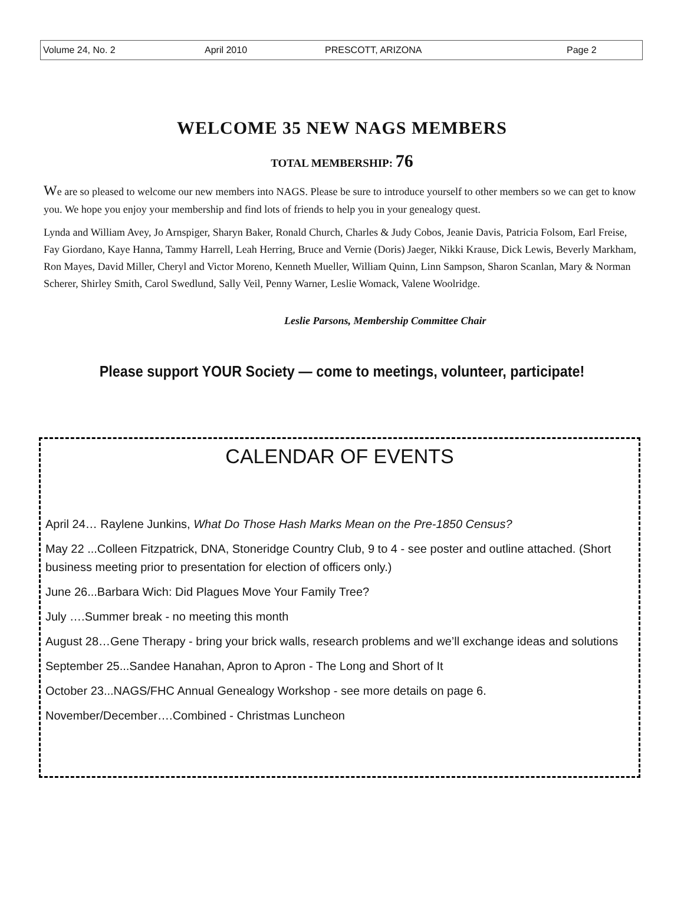Volume 24, No. 2 April 2010 PRESCOTT, ARIZONA Page 2
WELCOME 35 NEW NAGS MEMBERS
TOTAL MEMBERSHIP: 76
We are so pleased to welcome our new members into NAGS. Please be sure to introduce yourself to other members so we can get to know you. We hope you enjoy your membership and find lots of friends to help you in your genealogy quest.
Lynda and William Avey, Jo Arnspiger, Sharyn Baker, Ronald Church, Charles & Judy Cobos, Jeanie Davis, Patricia Folsom, Earl Freise, Fay Giordano, Kaye Hanna, Tammy Harrell, Leah Herring, Bruce and Vernie (Doris) Jaeger, Nikki Krause, Dick Lewis, Beverly Markham, Ron Mayes, David Miller, Cheryl and Victor Moreno, Kenneth Mueller, William Quinn, Linn Sampson, Sharon Scanlan, Mary & Norman Scherer, Shirley Smith, Carol Swedlund, Sally Veil, Penny Warner, Leslie Womack, Valene Woolridge.
Leslie Parsons, Membership Committee Chair
Please support YOUR Society — come to meetings, volunteer, participate!
CALENDAR OF EVENTS
April 24… Raylene Junkins, What Do Those Hash Marks Mean on the Pre-1850 Census?
May 22 ...Colleen Fitzpatrick, DNA, Stoneridge Country Club, 9 to 4 - see poster and outline attached. (Short business meeting prior to presentation for election of officers only.)
June 26...Barbara Wich: Did Plagues Move Your Family Tree?
July ….Summer break - no meeting this month
August 28…Gene Therapy - bring your brick walls, research problems and we’ll exchange ideas and solutions
September 25...Sandee Hanahan, Apron to Apron - The Long and Short of It
October 23...NAGS/FHC Annual Genealogy Workshop - see more details on page 6.
November/December….Combined - Christmas Luncheon